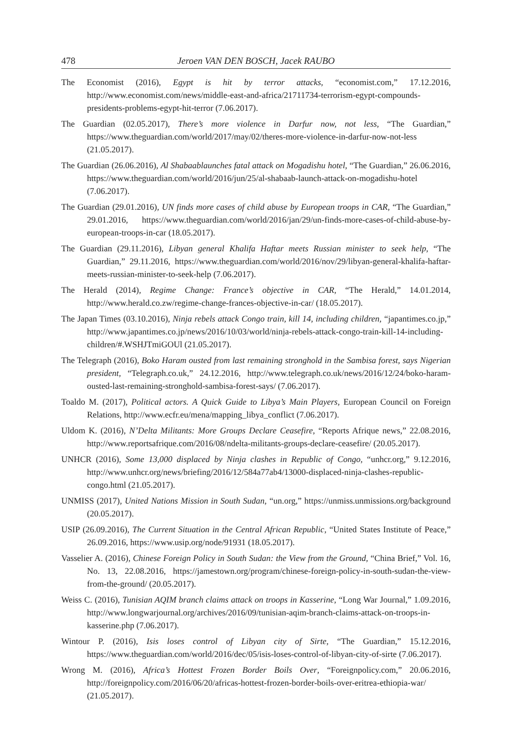478 Jeroen VAN DEN BOSCH, Jacek RAUBO
The Economist (2016), Egypt is hit by terror attacks, “economist.com,” 17.12.2016, http://www.economist.com/news/middle-east-and-africa/21711734-terrorism-egypt-compounds-presidents-problems-egypt-hit-terror (7.06.2017).
The Guardian (02.05.2017), There’s more violence in Darfur now, not less, “The Guardian,” https://www.theguardian.com/world/2017/may/02/theres-more-violence-in-darfur-now-not-less (21.05.2017).
The Guardian (26.06.2016), Al Shabaablaunches fatal attack on Mogadishu hotel, “The Guardian,” 26.06.2016, https://www.theguardian.com/world/2016/jun/25/al-shabaab-launch-attack-on-mogadishu-hotel (7.06.2017).
The Guardian (29.01.2016), UN finds more cases of child abuse by European troops in CAR, “The Guardian,” 29.01.2016, https://www.theguardian.com/world/2016/jan/29/un-finds-more-cases-of-child-abuse-by-european-troops-in-car (18.05.2017).
The Guardian (29.11.2016), Libyan general Khalifa Haftar meets Russian minister to seek help, “The Guardian,” 29.11.2016, https://www.theguardian.com/world/2016/nov/29/libyan-general-khalifa-haftar-meets-russian-minister-to-seek-help (7.06.2017).
The Herald (2014), Regime Change: France’s objective in CAR, “The Herald,” 14.01.2014, http://www.herald.co.zw/regime-change-frances-objective-in-car/ (18.05.2017).
The Japan Times (03.10.2016), Ninja rebels attack Congo train, kill 14, including children, “japantimes.co.jp,” http://www.japantimes.co.jp/news/2016/10/03/world/ninja-rebels-attack-congo-train-kill-14-including-children/#.WSHJTmiGOUl (21.05.2017).
The Telegraph (2016), Boko Haram ousted from last remaining stronghold in the Sambisa forest, says Nigerian president, “Telegraph.co.uk,” 24.12.2016, http://www.telegraph.co.uk/news/2016/12/24/boko-haram-ousted-last-remaining-stronghold-sambisa-forest-says/ (7.06.2017).
Toaldo M. (2017), Political actors. A Quick Guide to Libya’s Main Players, European Council on Foreign Relations, http://www.ecfr.eu/mena/mapping_libya_conflict (7.06.2017).
Uldom K. (2016), N’Delta Militants: More Groups Declare Ceasefire, “Reports Afrique news,” 22.08.2016, http://www.reportsafrique.com/2016/08/ndelta-militants-groups-declare-ceasefire/ (20.05.2017).
UNHCR (2016), Some 13,000 displaced by Ninja clashes in Republic of Congo, “unhcr.org,” 9.12.2016, http://www.unhcr.org/news/briefing/2016/12/584a77ab4/13000-displaced-ninja-clashes-republic-congo.html (21.05.2017).
UNMISS (2017), United Nations Mission in South Sudan, “un.org,” https://unmiss.unmissions.org/background (20.05.2017).
USIP (26.09.2016), The Current Situation in the Central African Republic, “United States Institute of Peace,” 26.09.2016, https://www.usip.org/node/91931 (18.05.2017).
Vasselier A. (2016), Chinese Foreign Policy in South Sudan: the View from the Ground, “China Brief,” Vol. 16, No. 13, 22.08.2016, https://jamestown.org/program/chinese-foreign-policy-in-south-sudan-the-view-from-the-ground/ (20.05.2017).
Weiss C. (2016), Tunisian AQIM branch claims attack on troops in Kasserine, “Long War Journal,” 1.09.2016, http://www.longwarjournal.org/archives/2016/09/tunisian-aqim-branch-claims-attack-on-troops-in-kasserine.php (7.06.2017).
Wintour P. (2016), Isis loses control of Libyan city of Sirte, “The Guardian,” 15.12.2016, https://www.theguardian.com/world/2016/dec/05/isis-loses-control-of-libyan-city-of-sirte (7.06.2017).
Wrong M. (2016), Africa’s Hottest Frozen Border Boils Over, “Foreignpolicy.com,” 20.06.2016, http://foreignpolicy.com/2016/06/20/africas-hottest-frozen-border-boils-over-eritrea-ethiopia-war/ (21.05.2017).